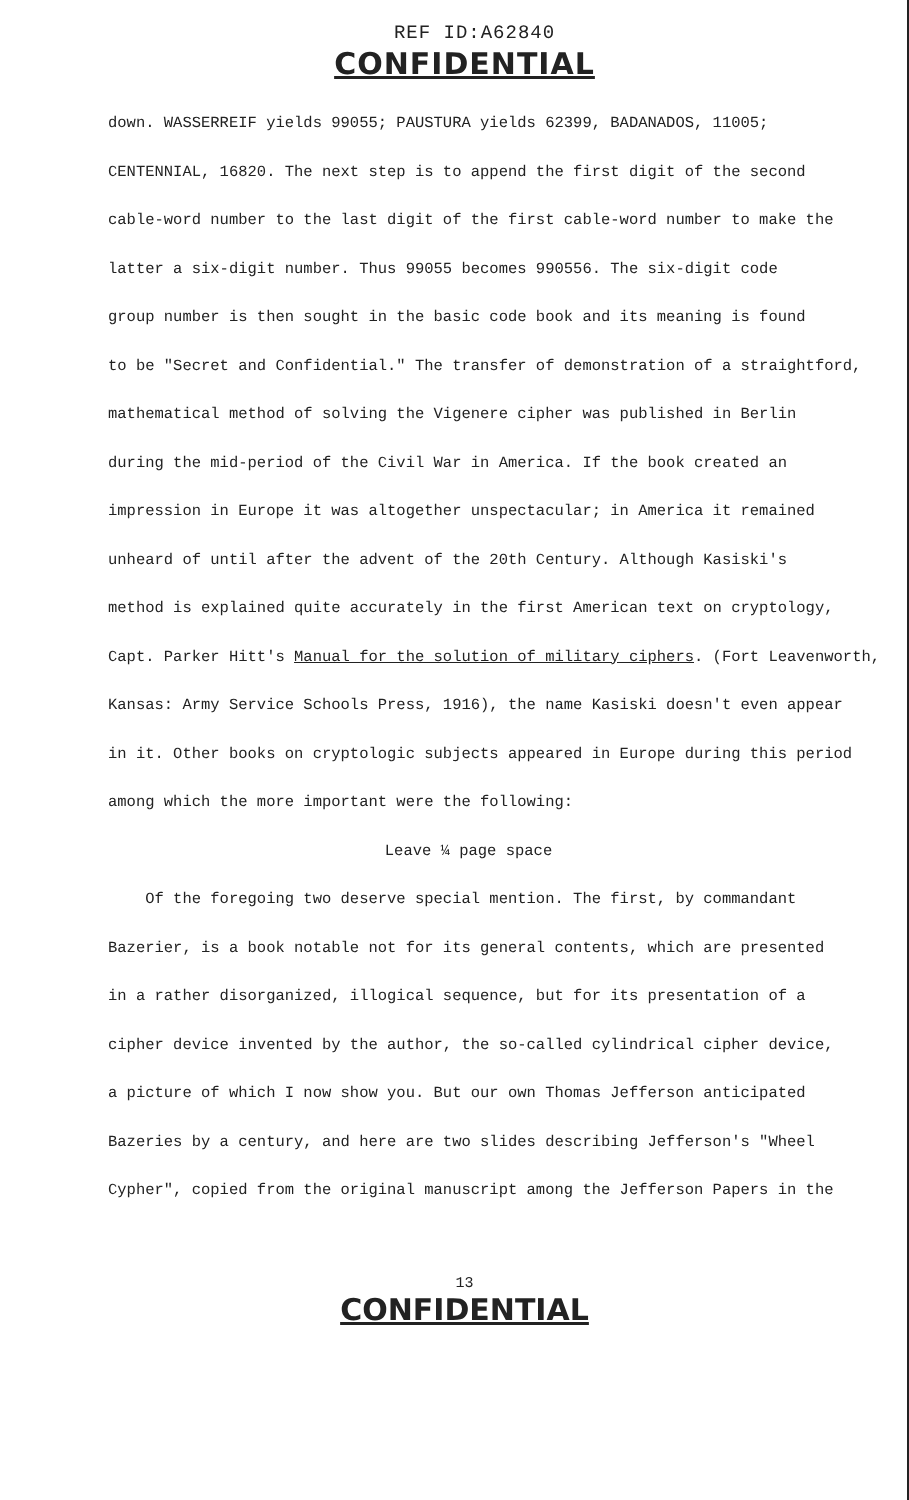REF ID:A62840
CONFIDENTIAL
down. WASSERREIF yields 99055; PAUSTURA yields 62399, BADANADOS, 11005;
CENTENNIAL, 16820. The next step is to append the first digit of the second
cable-word number to the last digit of the first cable-word number to make the
latter a six-digit number. Thus 99055 becomes 990556. The six-digit code
group number is then sought in the basic code book and its meaning is found
to be "Secret and Confidential." The transfer of demonstration of a straightford,
mathematical method of solving the Vigenere cipher was published in Berlin
during the mid-period of the Civil War in America. If the book created an
impression in Europe it was altogether unspectacular; in America it remained
unheard of until after the advent of the 20th Century. Although Kasiski's
method is explained quite accurately in the first American text on cryptology,
Capt. Parker Hitt's Manual for the solution of military ciphers. (Fort Leavenworth,
Kansas: Army Service Schools Press, 1916), the name Kasiski doesn't even appear
in it. Other books on cryptologic subjects appeared in Europe during this period
among which the more important were the following:
Leave ¼ page space
Of the foregoing two deserve special mention. The first, by commandant
Bazerier, is a book notable not for its general contents, which are presented
in a rather disorganized, illogical sequence, but for its presentation of a
cipher device invented by the author, the so-called cylindrical cipher device,
a picture of which I now show you. But our own Thomas Jefferson anticipated
Bazeries by a century, and here are two slides describing Jefferson's "Wheel
Cypher", copied from the original manuscript among the Jefferson Papers in the
13
CONFIDENTIAL